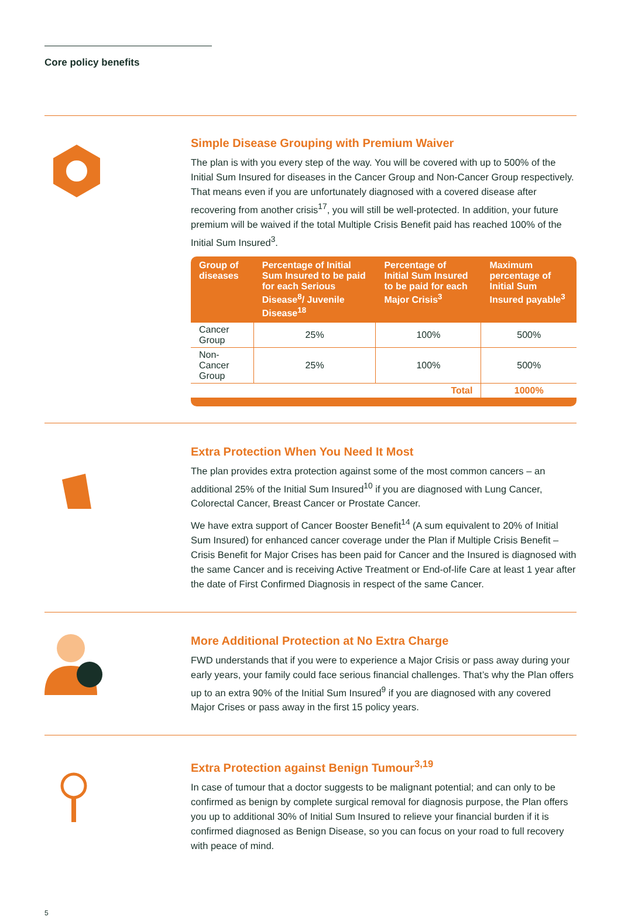Core policy benefits
Simple Disease Grouping with Premium Waiver
The plan is with you every step of the way. You will be covered with up to 500% of the Initial Sum Insured for diseases in the Cancer Group and Non-Cancer Group respectively. That means even if you are unfortunately diagnosed with a covered disease after recovering from another crisis<sup>17</sup>, you will still be well-protected. In addition, your future premium will be waived if the total Multiple Crisis Benefit paid has reached 100% of the Initial Sum Insured<sup>3</sup>.
| Group of diseases | Percentage of Initial Sum Insured to be paid for each Serious Disease<sup>8</sup>/ Juvenile Disease<sup>18</sup> | Percentage of Initial Sum Insured to be paid for each Major Crisis<sup>3</sup> | Maximum percentage of Initial Sum Insured payable<sup>3</sup> |
| --- | --- | --- | --- |
| Cancer Group | 25% | 100% | 500% |
| Non-Cancer Group | 25% | 100% | 500% |
| Total | | | 1000% |
Extra Protection When You Need It Most
The plan provides extra protection against some of the most common cancers – an additional 25% of the Initial Sum Insured<sup>10</sup> if you are diagnosed with Lung Cancer, Colorectal Cancer, Breast Cancer or Prostate Cancer.
We have extra support of Cancer Booster Benefit<sup>14</sup> (A sum equivalent to 20% of Initial Sum Insured) for enhanced cancer coverage under the Plan if Multiple Crisis Benefit – Crisis Benefit for Major Crises has been paid for Cancer and the Insured is diagnosed with the same Cancer and is receiving Active Treatment or End-of-life Care at least 1 year after the date of First Confirmed Diagnosis in respect of the same Cancer.
More Additional Protection at No Extra Charge
FWD understands that if you were to experience a Major Crisis or pass away during your early years, your family could face serious financial challenges. That’s why the Plan offers up to an extra 90% of the Initial Sum Insured<sup>9</sup> if you are diagnosed with any covered Major Crises or pass away in the first 15 policy years.
Extra Protection against Benign Tumour<sup>3,19</sup>
In case of tumour that a doctor suggests to be malignant potential; and can only to be confirmed as benign by complete surgical removal for diagnosis purpose, the Plan offers you up to additional 30% of Initial Sum Insured to relieve your financial burden if it is confirmed diagnosed as Benign Disease, so you can focus on your road to full recovery with peace of mind.
5